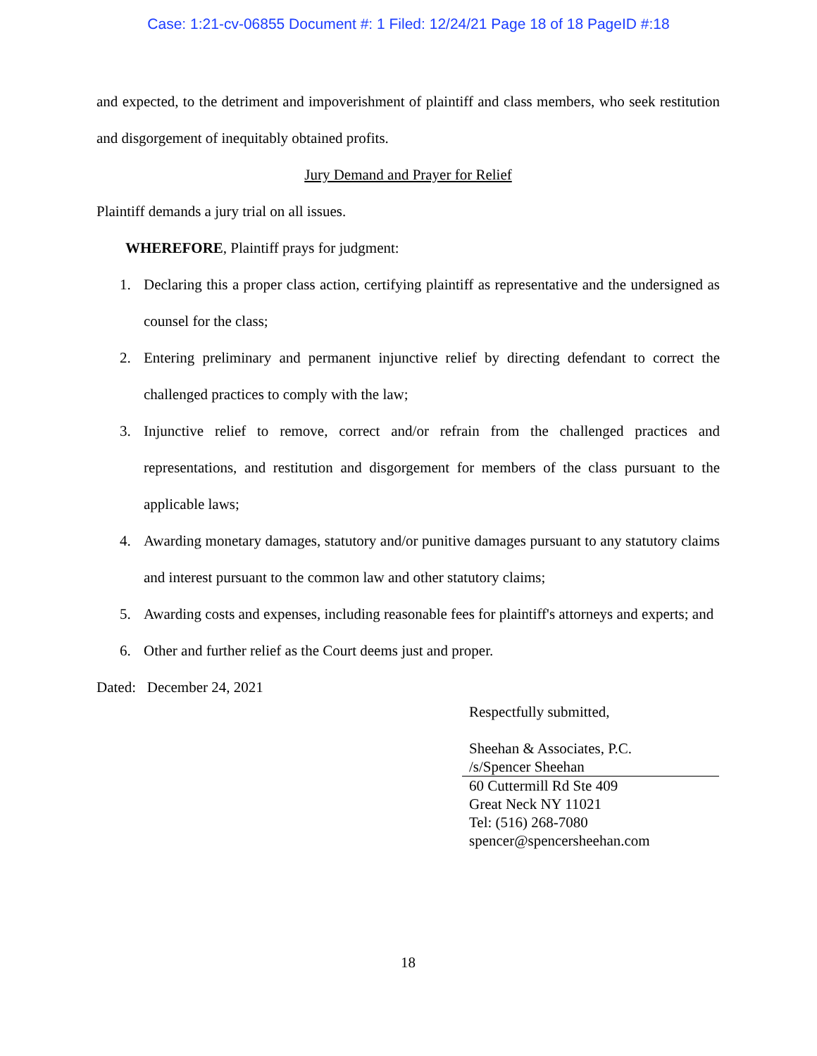Case: 1:21-cv-06855 Document #: 1 Filed: 12/24/21 Page 18 of 18 PageID #:18
and expected, to the detriment and impoverishment of plaintiff and class members, who seek restitution and disgorgement of inequitably obtained profits.
Jury Demand and Prayer for Relief
Plaintiff demands a jury trial on all issues.
WHEREFORE, Plaintiff prays for judgment:
1. Declaring this a proper class action, certifying plaintiff as representative and the undersigned as counsel for the class;
2. Entering preliminary and permanent injunctive relief by directing defendant to correct the challenged practices to comply with the law;
3. Injunctive relief to remove, correct and/or refrain from the challenged practices and representations, and restitution and disgorgement for members of the class pursuant to the applicable laws;
4. Awarding monetary damages, statutory and/or punitive damages pursuant to any statutory claims and interest pursuant to the common law and other statutory claims;
5. Awarding costs and expenses, including reasonable fees for plaintiff's attorneys and experts; and
6. Other and further relief as the Court deems just and proper.
Dated: December 24, 2021
Respectfully submitted,
Sheehan & Associates, P.C.
/s/Spencer Sheehan
60 Cuttermill Rd Ste 409
Great Neck NY 11021
Tel: (516) 268-7080
spencer@spencersheehan.com
18